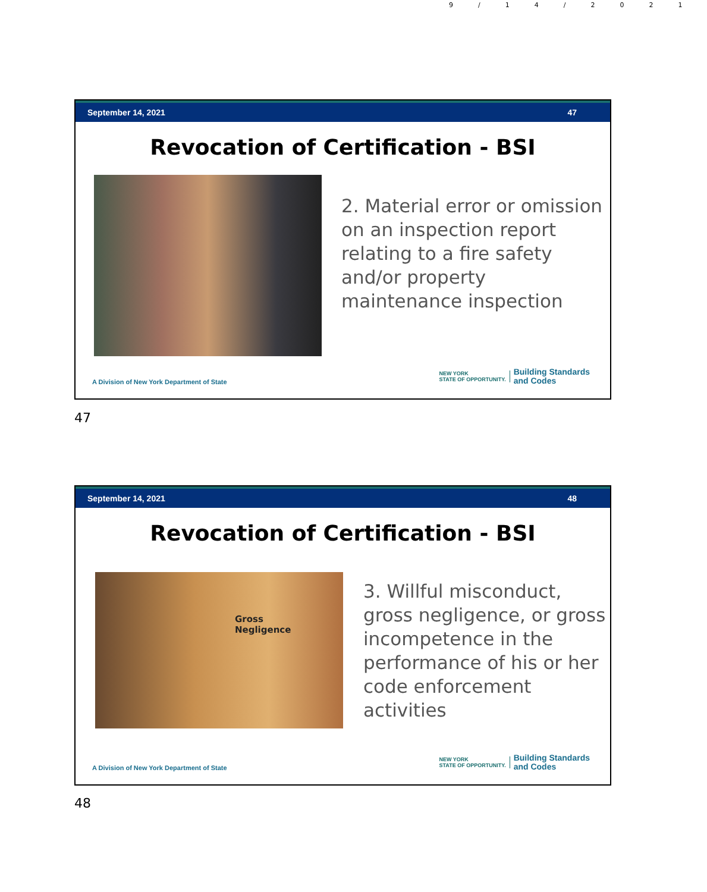9/14/2021
September 14, 2021 47
Revocation of Certification - BSI
2. Material error or omission on an inspection report relating to a fire safety and/or property maintenance inspection
A Division of New York Department of State NEW YORK
STATE OF OPPORTUNITY. Building Standards
and Codes
47
September 14, 2021 48
Revocation of Certification - BSI
Gross
Negligence
3. Willful misconduct, gross negligence, or gross incompetence in the performance of his or her code enforcement activities
A Division of New York Department of State NEW YORK
STATE OF OPPORTUNITY. Building Standards
and Codes
48